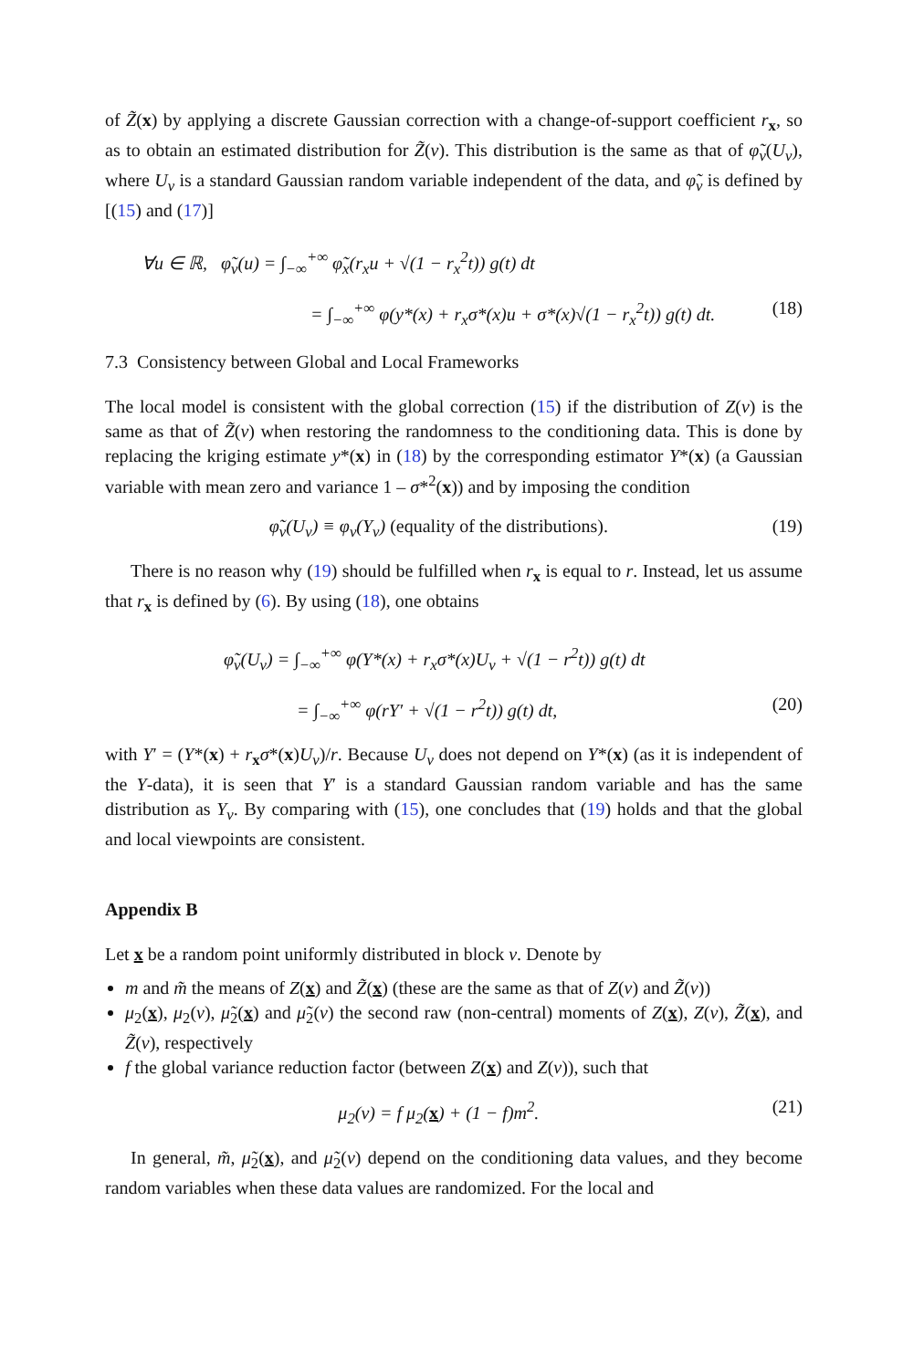of Z̃(x) by applying a discrete Gaussian correction with a change-of-support coefficient r<sub>x</sub>, so as to obtain an estimated distribution for Z̃(v). This distribution is the same as that of φ̃<sub>v</sub>(U<sub>v</sub>), where U<sub>v</sub> is a standard Gaussian random variable independent of the data, and φ̃<sub>v</sub> is defined by [(15) and (17)]
∀u ∈ ℝ, φ̃<sub>v</sub>(u) = ∫<sub>−∞</sub><sup>+∞</sup> φ̃<sub>x</sub>(r<sub>x</sub>u + √(1 − r<sub>x</sub><sup>2</sup>t)) g(t) dt
= ∫<sub>−∞</sub><sup>+∞</sup> φ(y*(x) + r<sub>x</sub>σ*(x)u + σ*(x)√(1 − r<sub>x</sub><sup>2</sup>t)) g(t) dt. (18)
7.3 Consistency between Global and Local Frameworks
The local model is consistent with the global correction (15) if the distribution of Z(v) is the same as that of Z̃(v) when restoring the randomness to the conditioning data. This is done by replacing the kriging estimate y*(x) in (18) by the corresponding estimator Y*(x) (a Gaussian variable with mean zero and variance 1 – σ*<sup>2</sup>(x)) and by imposing the condition
φ̃<sub>v</sub>(U<sub>v</sub>) ≡ φ<sub>v</sub>(Y<sub>v</sub>) (equality of the distributions). (19)
There is no reason why (19) should be fulfilled when r<sub>x</sub> is equal to r. Instead, let us assume that r<sub>x</sub> is defined by (6). By using (18), one obtains
φ̃<sub>v</sub>(U<sub>v</sub>) = ∫<sub>−∞</sub><sup>+∞</sup> φ(Y*(x) + r<sub>x</sub>σ*(x)U<sub>v</sub> + √(1 − r<sup>2</sup>t)) g(t) dt
= ∫<sub>−∞</sub><sup>+∞</sup> φ(rY′ + √(1 − r<sup>2</sup>t)) g(t) dt, (20)
with Y′ = (Y*(x) + r<sub>x</sub>σ*(x)U<sub>v</sub>)/r. Because U<sub>v</sub> does not depend on Y*(x) (as it is independent of the Y-data), it is seen that Y′ is a standard Gaussian random variable and has the same distribution as Y<sub>v</sub>. By comparing with (15), one concludes that (19) holds and that the global and local viewpoints are consistent.
Appendix B
Let x be a random point uniformly distributed in block v. Denote by
m and m̃ the means of Z(x) and Z̃(x) (these are the same as that of Z(v) and Z̃(v))
μ<sub>2</sub>(x), μ<sub>2</sub>(v), μ̃<sub>2</sub>(x) and μ̃<sub>2</sub>(v) the second raw (non-central) moments of Z(x), Z(v), Z̃(x), and Z̃(v), respectively
f the global variance reduction factor (between Z(x) and Z(v)), such that
μ<sub>2</sub>(v) = f μ<sub>2</sub>(x) + (1 − f)m<sup>2</sup>. (21)
In general, m̃, μ̃<sub>2</sub>(x), and μ̃<sub>2</sub>(v) depend on the conditioning data values, and they become random variables when these data values are randomized. For the local and